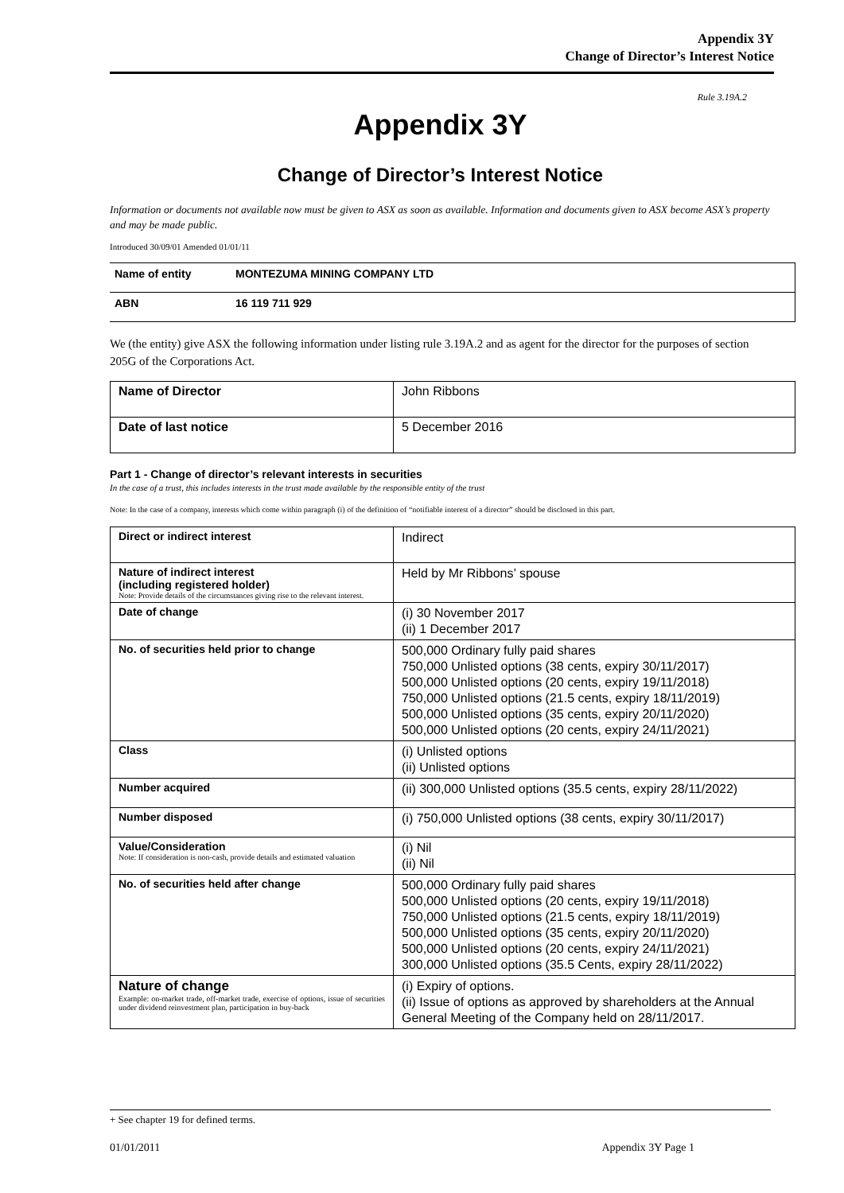Appendix 3Y
Change of Director’s Interest Notice
Rule 3.19A.2
Appendix 3Y
Change of Director’s Interest Notice
Information or documents not available now must be given to ASX as soon as available. Information and documents given to ASX become ASX’s property and may be made public.
Introduced 30/09/01 Amended 01/01/11
| Name of entity | MONTEZUMA MINING COMPANY LTD |
| ABN | 16 119 711 929 |
We (the entity) give ASX the following information under listing rule 3.19A.2 and as agent for the director for the purposes of section 205G of the Corporations Act.
| Name of Director | John Ribbons |
| Date of last notice | 5 December 2016 |
Part 1 - Change of director’s relevant interests in securities
In the case of a trust, this includes interests in the trust made available by the responsible entity of the trust
Note: In the case of a company, interests which come within paragraph (i) of the definition of “notifiable interest of a director” should be disclosed in this part.
| Direct or indirect interest | Indirect |
| Nature of indirect interest (including registered holder) Note: Provide details of the circumstances giving rise to the relevant interest. | Held by Mr Ribbons’ spouse |
| Date of change | (i) 30 November 2017 (ii) 1 December 2017 |
| No. of securities held prior to change | 500,000 Ordinary fully paid shares 750,000 Unlisted options (38 cents, expiry 30/11/2017) 500,000 Unlisted options (20 cents, expiry 19/11/2018) 750,000 Unlisted options (21.5 cents, expiry 18/11/2019) 500,000 Unlisted options (35 cents, expiry 20/11/2020) 500,000 Unlisted options (20 cents, expiry 24/11/2021) |
| Class | (i) Unlisted options (ii) Unlisted options |
| Number acquired | (ii) 300,000 Unlisted options (35.5 cents, expiry 28/11/2022) |
| Number disposed | (i) 750,000 Unlisted options (38 cents, expiry 30/11/2017) |
| Value/Consideration Note: If consideration is non-cash, provide details and estimated valuation | (i) Nil (ii) Nil |
| No. of securities held after change | 500,000 Ordinary fully paid shares 500,000 Unlisted options (20 cents, expiry 19/11/2018) 750,000 Unlisted options (21.5 cents, expiry 18/11/2019) 500,000 Unlisted options (35 cents, expiry 20/11/2020) 500,000 Unlisted options (20 cents, expiry 24/11/2021) 300,000 Unlisted options (35.5 Cents, expiry 28/11/2022) |
| Nature of change Example: on-market trade, off-market trade, exercise of options, issue of securities under dividend reinvestment plan, participation in buy-back | (i) Expiry of options. (ii) Issue of options as approved by shareholders at the Annual General Meeting of the Company held on 28/11/2017. |
+ See chapter 19 for defined terms.
01/01/2011 Appendix 3Y Page 1